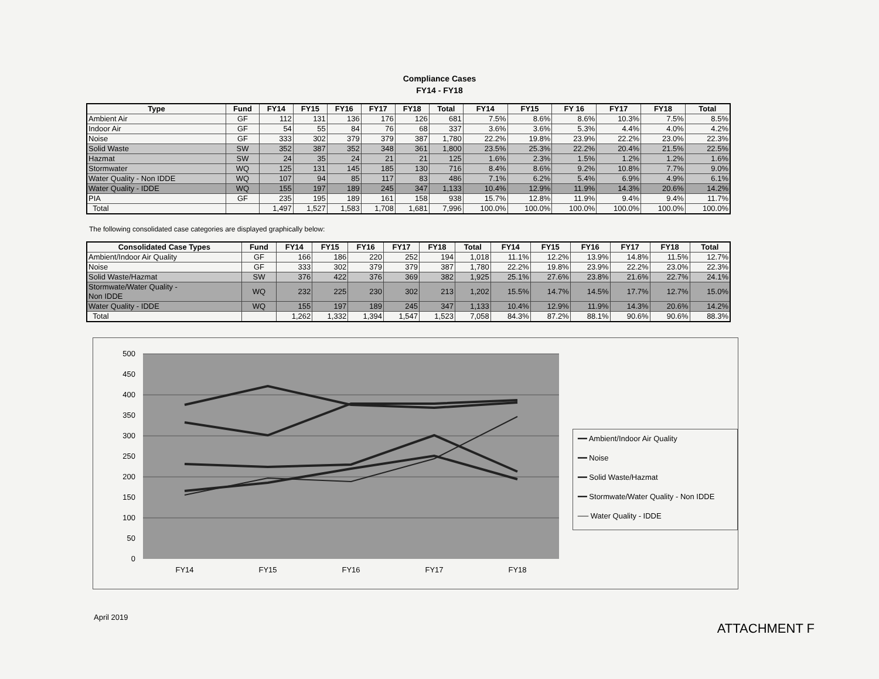Compliance Cases
FY14 - FY18
| Type | Fund | FY14 | FY15 | FY16 | FY17 | FY18 | Total | FY14 | FY15 | FY 16 | FY17 | FY18 | Total |
| --- | --- | --- | --- | --- | --- | --- | --- | --- | --- | --- | --- | --- | --- |
| Ambient Air | GF | 112 | 131 | 136 | 176 | 126 | 681 | 7.5% | 8.6% | 8.6% | 10.3% | 7.5% | 8.5% |
| Indoor Air | GF | 54 | 55 | 84 | 76 | 68 | 337 | 3.6% | 3.6% | 5.3% | 4.4% | 4.0% | 4.2% |
| Noise | GF | 333 | 302 | 379 | 379 | 387 | 1,780 | 22.2% | 19.8% | 23.9% | 22.2% | 23.0% | 22.3% |
| Solid Waste | SW | 352 | 387 | 352 | 348 | 361 | 1,800 | 23.5% | 25.3% | 22.2% | 20.4% | 21.5% | 22.5% |
| Hazmat | SW | 24 | 35 | 24 | 21 | 21 | 125 | 1.6% | 2.3% | 1.5% | 1.2% | 1.2% | 1.6% |
| Stormwater | WQ | 125 | 131 | 145 | 185 | 130 | 716 | 8.4% | 8.6% | 9.2% | 10.8% | 7.7% | 9.0% |
| Water Quality - Non IDDE | WQ | 107 | 94 | 85 | 117 | 83 | 486 | 7.1% | 6.2% | 5.4% | 6.9% | 4.9% | 6.1% |
| Water Quality - IDDE | WQ | 155 | 197 | 189 | 245 | 347 | 1,133 | 10.4% | 12.9% | 11.9% | 14.3% | 20.6% | 14.2% |
| PIA | GF | 235 | 195 | 189 | 161 | 158 | 938 | 15.7% | 12.8% | 11.9% | 9.4% | 9.4% | 11.7% |
| Total | | 1,497 | 1,527 | 1,583 | 1,708 | 1,681 | 7,996 | 100.0% | 100.0% | 100.0% | 100.0% | 100.0% | 100.0% |
The following consolidated case categories are displayed graphically below:
| Consolidated Case Types | Fund | FY14 | FY15 | FY16 | FY17 | FY18 | Total | FY14 | FY15 | FY16 | FY17 | FY18 | Total |
| --- | --- | --- | --- | --- | --- | --- | --- | --- | --- | --- | --- | --- | --- |
| Ambient/Indoor Air Quality | GF | 166 | 186 | 220 | 252 | 194 | 1,018 | 11.1% | 12.2% | 13.9% | 14.8% | 11.5% | 12.7% |
| Noise | GF | 333 | 302 | 379 | 379 | 387 | 1,780 | 22.2% | 19.8% | 23.9% | 22.2% | 23.0% | 22.3% |
| Solid Waste/Hazmat | SW | 376 | 422 | 376 | 369 | 382 | 1,925 | 25.1% | 27.6% | 23.8% | 21.6% | 22.7% | 24.1% |
| Stormwate/Water Quality - Non IDDE | WQ | 232 | 225 | 230 | 302 | 213 | 1,202 | 15.5% | 14.7% | 14.5% | 17.7% | 12.7% | 15.0% |
| Water Quality - IDDE | WQ | 155 | 197 | 189 | 245 | 347 | 1,133 | 10.4% | 12.9% | 11.9% | 14.3% | 20.6% | 14.2% |
| Total | | 1,262 | 1,332 | 1,394 | 1,547 | 1,523 | 7,058 | 84.3% | 87.2% | 88.1% | 90.6% | 90.6% | 88.3% |
500
450
400
350
300
250
200
150
100
50
0
FY14
FY15
FY16
FY17
FY18
━━ Ambient/Indoor Air Quality
━━ Noise
━━ Solid Waste/Hazmat
━━ Stormwate/Water Quality - Non IDDE
── Water Quality - IDDE
April 2019 ATTACHMENT F